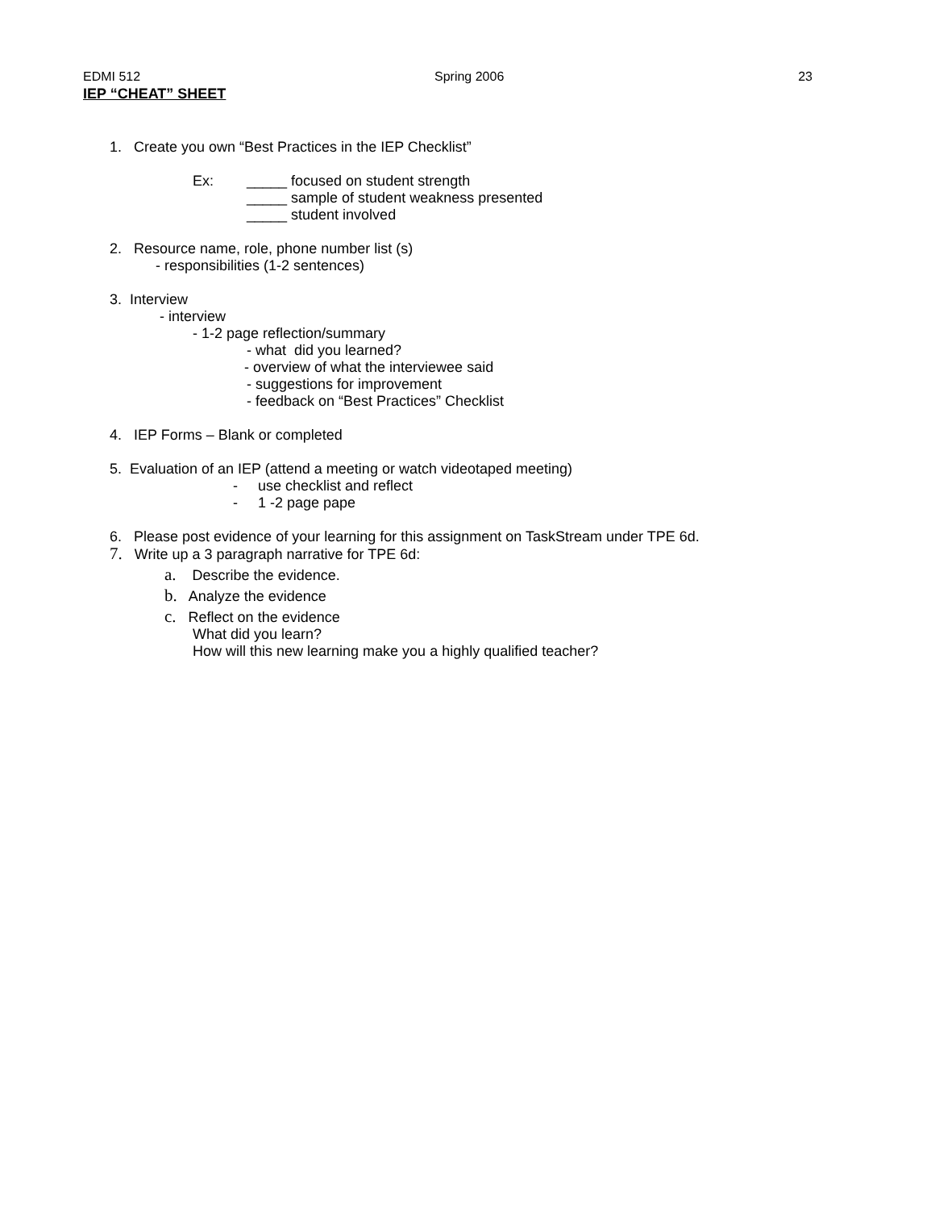EDMI 512 Spring 2006 23
IEP “CHEAT” SHEET
1. Create you own “Best Practices in the IEP Checklist”
Ex:
_____ focused on student strength
_____ sample of student weakness presented
_____ student involved
2. Resource name, role, phone number list (s)
- responsibilities (1-2 sentences)
3. Interview
- interview
- 1-2 page reflection/summary
- what did you learned?
- overview of what the interviewee said
- suggestions for improvement
- feedback on “Best Practices” Checklist
4. IEP Forms – Blank or completed
5. Evaluation of an IEP (attend a meeting or watch videotaped meeting)
- use checklist and reflect
- 1 -2 page pape
6. Please post evidence of your learning for this assignment on TaskStream under TPE 6d.
7. Write up a 3 paragraph narrative for TPE 6d:
a. Describe the evidence.
b. Analyze the evidence
c. Reflect on the evidence
What did you learn?
How will this new learning make you a highly qualified teacher?